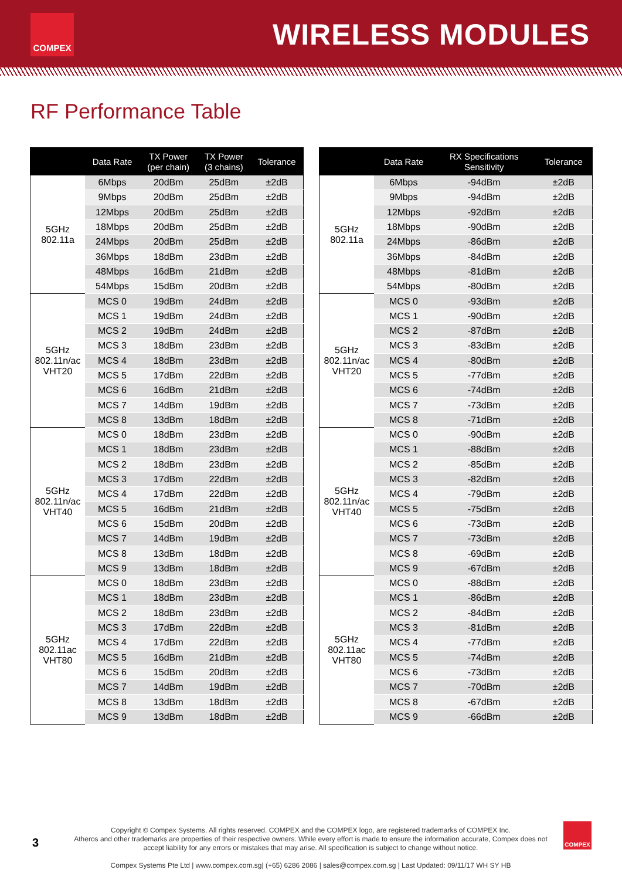COMPEX WIRELESS MODULES
RF Performance Table
| | Data Rate | TX Power (per chain) | TX Power (3 chains) | Tolerance |
| --- | --- | --- | --- | --- |
| 5GHz 802.11a | 6Mbps | 20dBm | 25dBm | ±2dB |
| | 9Mbps | 20dBm | 25dBm | ±2dB |
| | 12Mbps | 20dBm | 25dBm | ±2dB |
| | 18Mbps | 20dBm | 25dBm | ±2dB |
| | 24Mbps | 20dBm | 25dBm | ±2dB |
| | 36Mbps | 18dBm | 23dBm | ±2dB |
| | 48Mbps | 16dBm | 21dBm | ±2dB |
| | 54Mbps | 15dBm | 20dBm | ±2dB |
| 5GHz 802.11n/ac VHT20 | MCS 0 | 19dBm | 24dBm | ±2dB |
| | MCS 1 | 19dBm | 24dBm | ±2dB |
| | MCS 2 | 19dBm | 24dBm | ±2dB |
| | MCS 3 | 18dBm | 23dBm | ±2dB |
| | MCS 4 | 18dBm | 23dBm | ±2dB |
| | MCS 5 | 17dBm | 22dBm | ±2dB |
| | MCS 6 | 16dBm | 21dBm | ±2dB |
| | MCS 7 | 14dBm | 19dBm | ±2dB |
| | MCS 8 | 13dBm | 18dBm | ±2dB |
| 5GHz 802.11n/ac VHT40 | MCS 0 | 18dBm | 23dBm | ±2dB |
| | MCS 1 | 18dBm | 23dBm | ±2dB |
| | MCS 2 | 18dBm | 23dBm | ±2dB |
| | MCS 3 | 17dBm | 22dBm | ±2dB |
| | MCS 4 | 17dBm | 22dBm | ±2dB |
| | MCS 5 | 16dBm | 21dBm | ±2dB |
| | MCS 6 | 15dBm | 20dBm | ±2dB |
| | MCS 7 | 14dBm | 19dBm | ±2dB |
| | MCS 8 | 13dBm | 18dBm | ±2dB |
| | MCS 9 | 13dBm | 18dBm | ±2dB |
| 5GHz 802.11ac VHT80 | MCS 0 | 18dBm | 23dBm | ±2dB |
| | MCS 1 | 18dBm | 23dBm | ±2dB |
| | MCS 2 | 18dBm | 23dBm | ±2dB |
| | MCS 3 | 17dBm | 22dBm | ±2dB |
| | MCS 4 | 17dBm | 22dBm | ±2dB |
| | MCS 5 | 16dBm | 21dBm | ±2dB |
| | MCS 6 | 15dBm | 20dBm | ±2dB |
| | MCS 7 | 14dBm | 19dBm | ±2dB |
| | MCS 8 | 13dBm | 18dBm | ±2dB |
| | MCS 9 | 13dBm | 18dBm | ±2dB |
| | Data Rate | RX Specifications Sensitivity | Tolerance |
| --- | --- | --- | --- |
| 5GHz 802.11a | 6Mbps | -94dBm | ±2dB |
| | 9Mbps | -94dBm | ±2dB |
| | 12Mbps | -92dBm | ±2dB |
| | 18Mbps | -90dBm | ±2dB |
| | 24Mbps | -86dBm | ±2dB |
| | 36Mbps | -84dBm | ±2dB |
| | 48Mbps | -81dBm | ±2dB |
| | 54Mbps | -80dBm | ±2dB |
| 5GHz 802.11n/ac VHT20 | MCS 0 | -93dBm | ±2dB |
| | MCS 1 | -90dBm | ±2dB |
| | MCS 2 | -87dBm | ±2dB |
| | MCS 3 | -83dBm | ±2dB |
| | MCS 4 | -80dBm | ±2dB |
| | MCS 5 | -77dBm | ±2dB |
| | MCS 6 | -74dBm | ±2dB |
| | MCS 7 | -73dBm | ±2dB |
| | MCS 8 | -71dBm | ±2dB |
| 5GHz 802.11n/ac VHT40 | MCS 0 | -90dBm | ±2dB |
| | MCS 1 | -88dBm | ±2dB |
| | MCS 2 | -85dBm | ±2dB |
| | MCS 3 | -82dBm | ±2dB |
| | MCS 4 | -79dBm | ±2dB |
| | MCS 5 | -75dBm | ±2dB |
| | MCS 6 | -73dBm | ±2dB |
| | MCS 7 | -73dBm | ±2dB |
| | MCS 8 | -69dBm | ±2dB |
| | MCS 9 | -67dBm | ±2dB |
| 5GHz 802.11ac VHT80 | MCS 0 | -88dBm | ±2dB |
| | MCS 1 | -86dBm | ±2dB |
| | MCS 2 | -84dBm | ±2dB |
| | MCS 3 | -81dBm | ±2dB |
| | MCS 4 | -77dBm | ±2dB |
| | MCS 5 | -74dBm | ±2dB |
| | MCS 6 | -73dBm | ±2dB |
| | MCS 7 | -70dBm | ±2dB |
| | MCS 8 | -67dBm | ±2dB |
| | MCS 9 | -66dBm | ±2dB |
3
Copyright © Compex Systems. All rights reserved. COMPEX and the COMPEX logo, are registered trademarks of COMPEX Inc.
Atheros and other trademarks are properties of their respective owners. While every effort is made to ensure the information accurate, Compex does not accept liability for any errors or mistakes that may arise. All specification is subject to change without notice.
Compex Systems Pte Ltd | www.compex.com.sg| (+65) 6286 2086 | sales@compex.com.sg | Last Updated: 09/11/17 WH SY HB
COMPEX